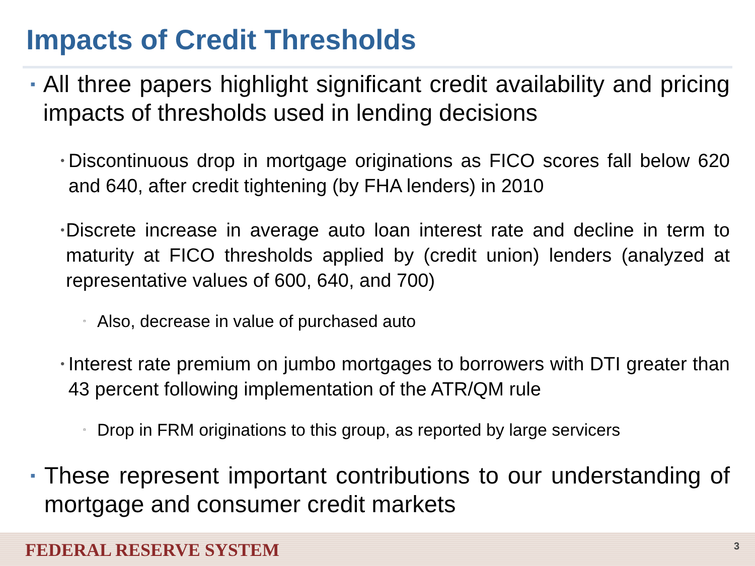Impacts of Credit Thresholds
▪ All three papers highlight significant credit availability and pricing impacts of thresholds used in lending decisions
• Discontinuous drop in mortgage originations as FICO scores fall below 620 and 640, after credit tightening (by FHA lenders) in 2010
• Discrete increase in average auto loan interest rate and decline in term to maturity at FICO thresholds applied by (credit union) lenders (analyzed at representative values of 600, 640, and 700)
▫ Also, decrease in value of purchased auto
• Interest rate premium on jumbo mortgages to borrowers with DTI greater than 43 percent following implementation of the ATR/QM rule
▫ Drop in FRM originations to this group, as reported by large servicers
▪ These represent important contributions to our understanding of mortgage and consumer credit markets
FEDERAL RESERVE SYSTEM 3